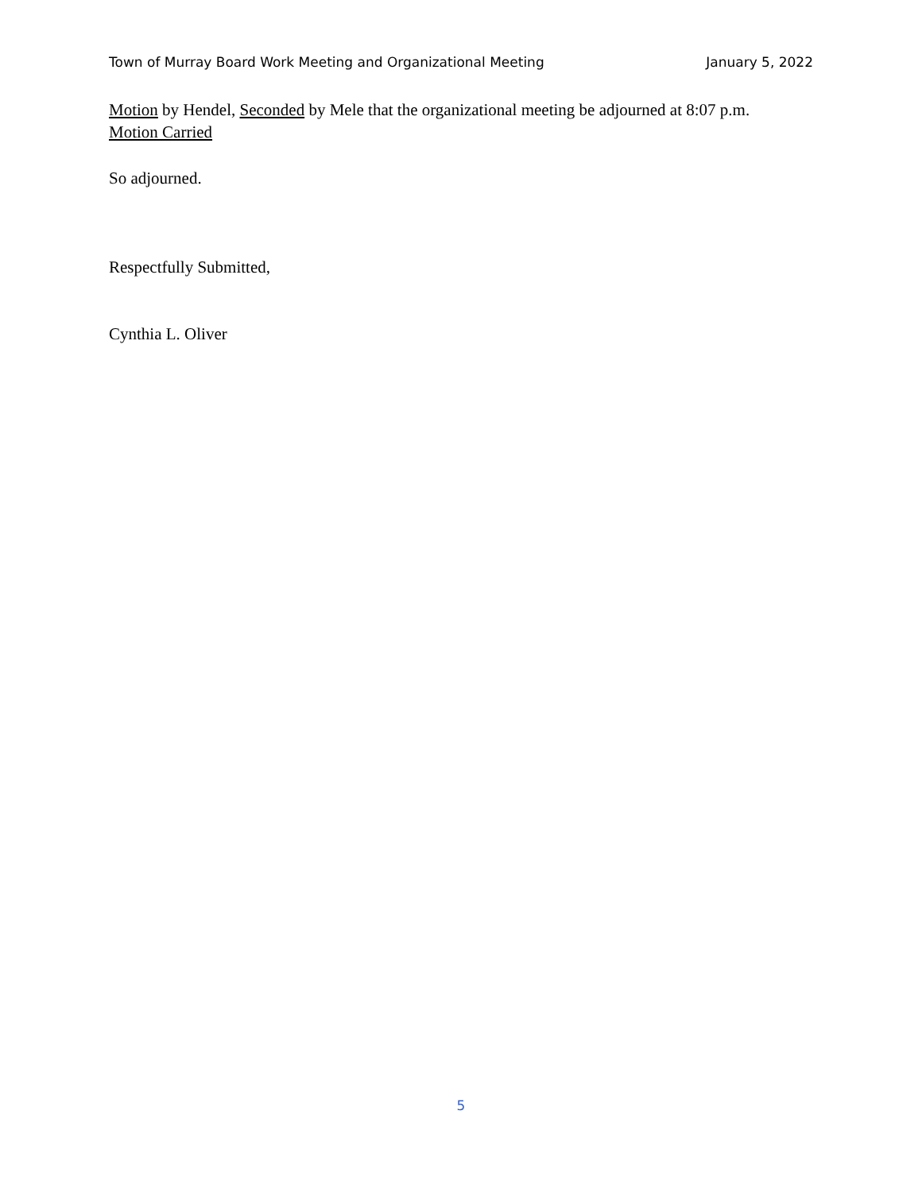Town of Murray Board Work Meeting and Organizational Meeting January 5, 2022
Motion by Hendel, Seconded by Mele that the organizational meeting be adjourned at 8:07 p.m.
Motion Carried
So adjourned.
Respectfully Submitted,
Cynthia L. Oliver
5